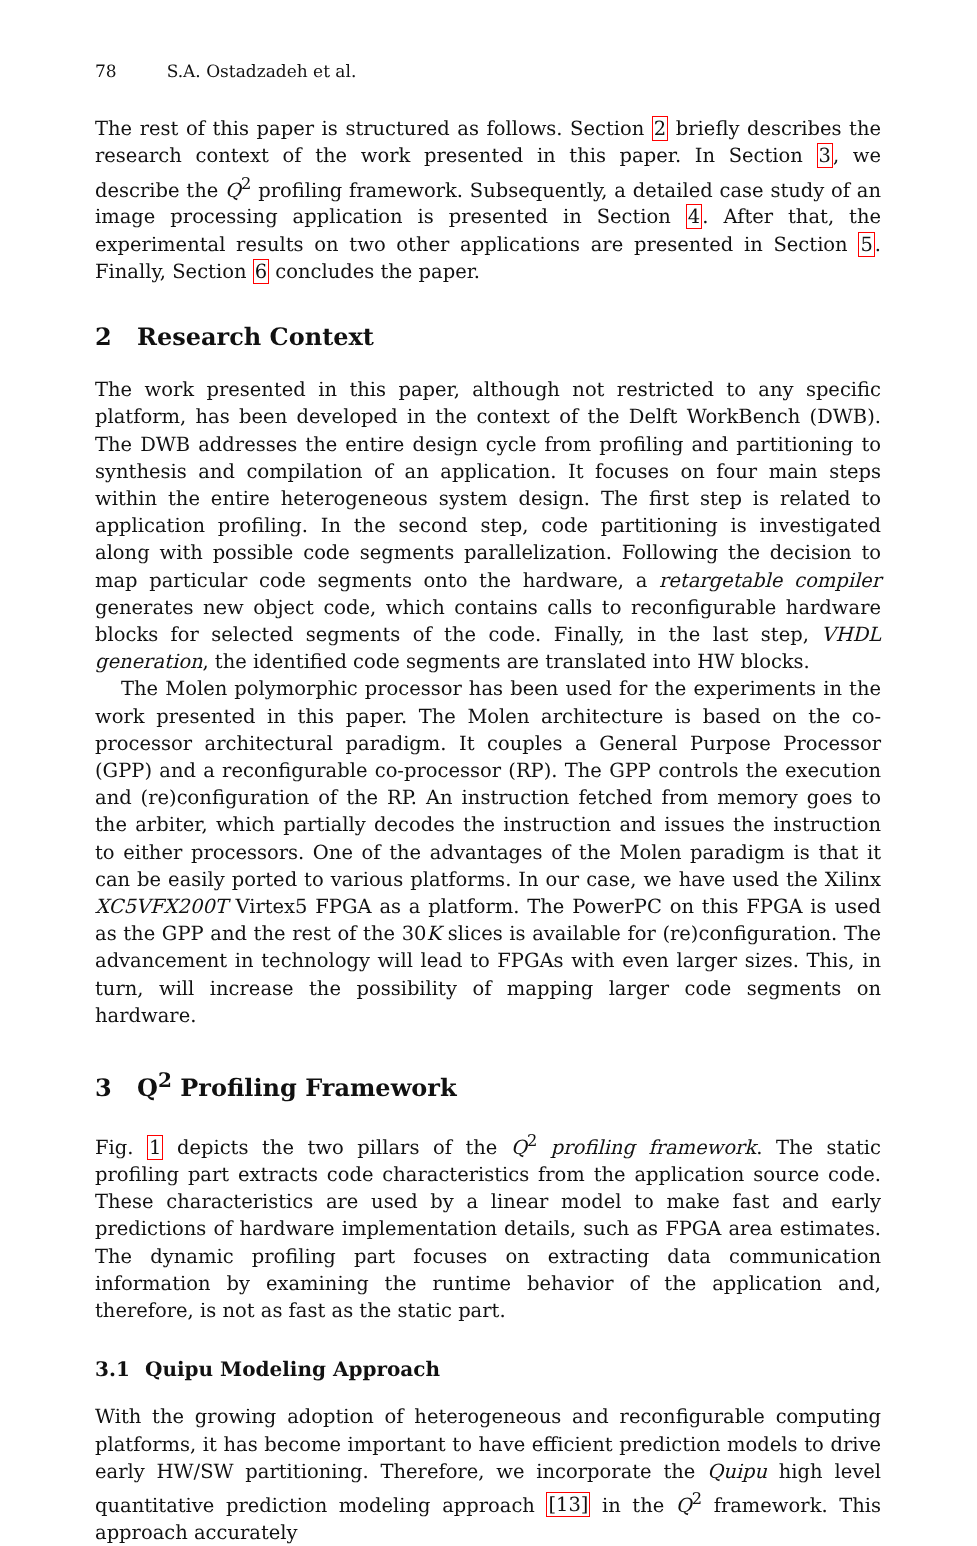78 S.A. Ostadzadeh et al.
The rest of this paper is structured as follows. Section 2 briefly describes the research context of the work presented in this paper. In Section 3, we describe the Q<sup>2</sup> profiling framework. Subsequently, a detailed case study of an image processing application is presented in Section 4. After that, the experimental results on two other applications are presented in Section 5. Finally, Section 6 concludes the paper.
2 Research Context
The work presented in this paper, although not restricted to any specific platform, has been developed in the context of the Delft WorkBench (DWB). The DWB addresses the entire design cycle from profiling and partitioning to synthesis and compilation of an application. It focuses on four main steps within the entire heterogeneous system design. The first step is related to application profiling. In the second step, code partitioning is investigated along with possible code segments parallelization. Following the decision to map particular code segments onto the hardware, a retargetable compiler generates new object code, which contains calls to reconfigurable hardware blocks for selected segments of the code. Finally, in the last step, VHDL generation, the identified code segments are translated into HW blocks.
The Molen polymorphic processor has been used for the experiments in the work presented in this paper. The Molen architecture is based on the co-processor architectural paradigm. It couples a General Purpose Processor (GPP) and a reconfigurable co-processor (RP). The GPP controls the execution and (re)configuration of the RP. An instruction fetched from memory goes to the arbiter, which partially decodes the instruction and issues the instruction to either processors. One of the advantages of the Molen paradigm is that it can be easily ported to various platforms. In our case, we have used the Xilinx XC5VFX200T Virtex5 FPGA as a platform. The PowerPC on this FPGA is used as the GPP and the rest of the 30K slices is available for (re)configuration. The advancement in technology will lead to FPGAs with even larger sizes. This, in turn, will increase the possibility of mapping larger code segments on hardware.
3 Q<sup>2</sup> Profiling Framework
Fig. 1 depicts the two pillars of the Q<sup>2</sup> profiling framework. The static profiling part extracts code characteristics from the application source code. These characteristics are used by a linear model to make fast and early predictions of hardware implementation details, such as FPGA area estimates. The dynamic profiling part focuses on extracting data communication information by examining the runtime behavior of the application and, therefore, is not as fast as the static part.
3.1 Quipu Modeling Approach
With the growing adoption of heterogeneous and reconfigurable computing platforms, it has become important to have efficient prediction models to drive early HW/SW partitioning. Therefore, we incorporate the Quipu high level quantitative prediction modeling approach [13] in the Q<sup>2</sup> framework. This approach accurately